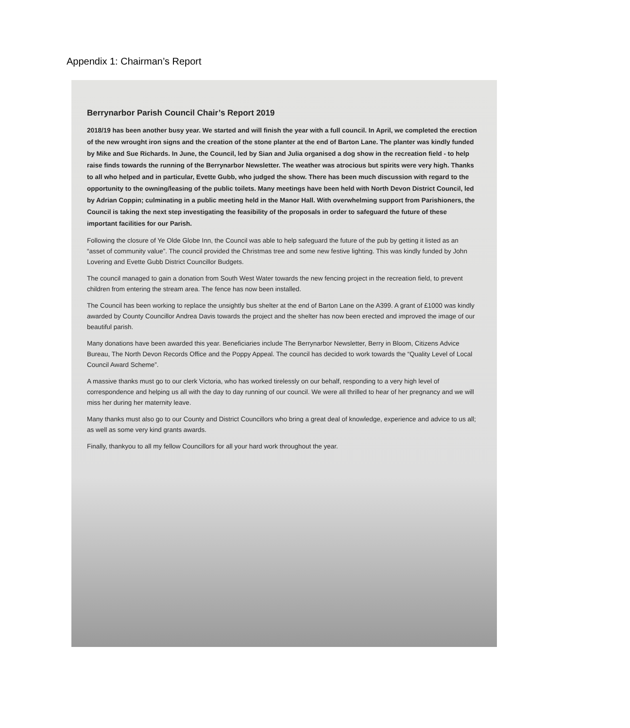Appendix 1: Chairman’s Report
Berrynarbor Parish Council Chair’s Report 2019
2018/19 has been another busy year. We started and will finish the year with a full council. In April, we completed the erection of the new wrought iron signs and the creation of the stone planter at the end of Barton Lane. The planter was kindly funded by Mike and Sue Richards. In June, the Council, led by Sian and Julia organised a dog show in the recreation field - to help raise finds towards the running of the Berrynarbor Newsletter. The weather was atrocious but spirits were very high. Thanks to all who helped and in particular, Evette Gubb, who judged the show. There has been much discussion with regard to the opportunity to the owning/leasing of the public toilets. Many meetings have been held with North Devon District Council, led by Adrian Coppin; culminating in a public meeting held in the Manor Hall. With overwhelming support from Parishioners, the Council is taking the next step investigating the feasibility of the proposals in order to safeguard the future of these important facilities for our Parish.
Following the closure of Ye Olde Globe Inn, the Council was able to help safeguard the future of the pub by getting it listed as an “asset of community value”. The council provided the Christmas tree and some new festive lighting. This was kindly funded by John Lovering and Evette Gubb District Councillor Budgets.
The council managed to gain a donation from South West Water towards the new fencing project in the recreation field, to prevent children from entering the stream area. The fence has now been installed.
The Council has been working to replace the unsightly bus shelter at the end of Barton Lane on the A399. A grant of £1000 was kindly awarded by County Councillor Andrea Davis towards the project and the shelter has now been erected and improved the image of our beautiful parish.
Many donations have been awarded this year. Beneficiaries include The Berrynarbor Newsletter, Berry in Bloom, Citizens Advice Bureau, The North Devon Records Office and the Poppy Appeal. The council has decided to work towards the “Quality Level of Local Council Award Scheme”.
A massive thanks must go to our clerk Victoria, who has worked tirelessly on our behalf, responding to a very high level of correspondence and helping us all with the day to day running of our council. We were all thrilled to hear of her pregnancy and we will miss her during her maternity leave.
Many thanks must also go to our County and District Councillors who bring a great deal of knowledge, experience and advice to us all; as well as some very kind grants awards.
Finally, thankyou to all my fellow Councillors for all your hard work throughout the year.